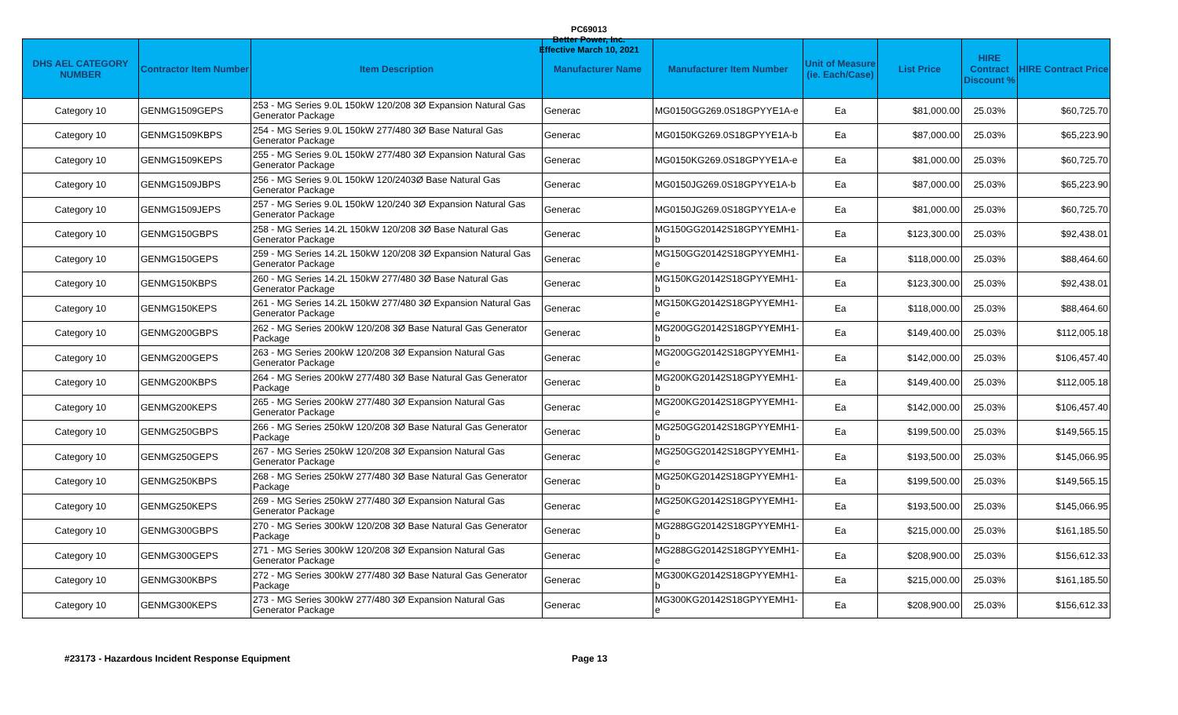PC69013
Better Power, Inc.
Effective March 10, 2021
| DHS AEL CATEGORY NUMBER | Contractor Item Number | Item Description | Manufacturer Name | Manufacturer Item Number | Unit of Measure (ie. Each/Case) | List Price | HIRE Contract Discount % | HIRE Contract Price |
| --- | --- | --- | --- | --- | --- | --- | --- | --- |
| Category 10 | GENMG1509GEPS | 253 - MG Series 9.0L 150kW 120/208 3Ø Expansion Natural Gas Generator Package | Generac | MG0150GG269.0S18GPYYE1A-e | Ea | $81,000.00 | 25.03% | $60,725.70 |
| Category 10 | GENMG1509KBPS | 254 - MG Series 9.0L 150kW 277/480 3Ø Base Natural Gas Generator Package | Generac | MG0150KG269.0S18GPYYE1A-b | Ea | $87,000.00 | 25.03% | $65,223.90 |
| Category 10 | GENMG1509KEPS | 255 - MG Series 9.0L 150kW 277/480 3Ø Expansion Natural Gas Generator Package | Generac | MG0150KG269.0S18GPYYE1A-e | Ea | $81,000.00 | 25.03% | $60,725.70 |
| Category 10 | GENMG1509JBPS | 256 - MG Series 9.0L 150kW 120/2403Ø Base Natural Gas Generator Package | Generac | MG0150JG269.0S18GPYYE1A-b | Ea | $87,000.00 | 25.03% | $65,223.90 |
| Category 10 | GENMG1509JEPS | 257 - MG Series 9.0L 150kW 120/240 3Ø Expansion Natural Gas Generator Package | Generac | MG0150JG269.0S18GPYYE1A-e | Ea | $81,000.00 | 25.03% | $60,725.70 |
| Category 10 | GENMG150GBPS | 258 - MG Series 14.2L 150kW 120/208 3Ø Base Natural Gas Generator Package | Generac | MG150GG20142S18GPYYEMH1-b | Ea | $123,300.00 | 25.03% | $92,438.01 |
| Category 10 | GENMG150GEPS | 259 - MG Series 14.2L 150kW 120/208 3Ø Expansion Natural Gas Generator Package | Generac | MG150GG20142S18GPYYEMH1-e | Ea | $118,000.00 | 25.03% | $88,464.60 |
| Category 10 | GENMG150KBPS | 260 - MG Series 14.2L 150kW 277/480 3Ø Base Natural Gas Generator Package | Generac | MG150KG20142S18GPYYEMH1-b | Ea | $123,300.00 | 25.03% | $92,438.01 |
| Category 10 | GENMG150KEPS | 261 - MG Series 14.2L 150kW 277/480 3Ø Expansion Natural Gas Generator Package | Generac | MG150KG20142S18GPYYEMH1-e | Ea | $118,000.00 | 25.03% | $88,464.60 |
| Category 10 | GENMG200GBPS | 262 - MG Series 200kW 120/208 3Ø Base Natural Gas Generator Package | Generac | MG200GG20142S18GPYYEMH1-b | Ea | $149,400.00 | 25.03% | $112,005.18 |
| Category 10 | GENMG200GEPS | 263 - MG Series 200kW 120/208 3Ø Expansion Natural Gas Generator Package | Generac | MG200GG20142S18GPYYEMH1-e | Ea | $142,000.00 | 25.03% | $106,457.40 |
| Category 10 | GENMG200KBPS | 264 - MG Series 200kW 277/480 3Ø Base Natural Gas Generator Package | Generac | MG200KG20142S18GPYYEMH1-b | Ea | $149,400.00 | 25.03% | $112,005.18 |
| Category 10 | GENMG200KEPS | 265 - MG Series 200kW 277/480 3Ø Expansion Natural Gas Generator Package | Generac | MG200KG20142S18GPYYEMH1-e | Ea | $142,000.00 | 25.03% | $106,457.40 |
| Category 10 | GENMG250GBPS | 266 - MG Series 250kW 120/208 3Ø Base Natural Gas Generator Package | Generac | MG250GG20142S18GPYYEMH1-b | Ea | $199,500.00 | 25.03% | $149,565.15 |
| Category 10 | GENMG250GEPS | 267 - MG Series 250kW 120/208 3Ø Expansion Natural Gas Generator Package | Generac | MG250GG20142S18GPYYEMH1-e | Ea | $193,500.00 | 25.03% | $145,066.95 |
| Category 10 | GENMG250KBPS | 268 - MG Series 250kW 277/480 3Ø Base Natural Gas Generator Package | Generac | MG250KG20142S18GPYYEMH1-b | Ea | $199,500.00 | 25.03% | $149,565.15 |
| Category 10 | GENMG250KEPS | 269 - MG Series 250kW 277/480 3Ø Expansion Natural Gas Generator Package | Generac | MG250KG20142S18GPYYEMH1-e | Ea | $193,500.00 | 25.03% | $145,066.95 |
| Category 10 | GENMG300GBPS | 270 - MG Series 300kW 120/208 3Ø Base Natural Gas Generator Package | Generac | MG288GG20142S18GPYYEMH1-b | Ea | $215,000.00 | 25.03% | $161,185.50 |
| Category 10 | GENMG300GEPS | 271 - MG Series 300kW 120/208 3Ø Expansion Natural Gas Generator Package | Generac | MG288GG20142S18GPYYEMH1-e | Ea | $208,900.00 | 25.03% | $156,612.33 |
| Category 10 | GENMG300KBPS | 272 - MG Series 300kW 277/480 3Ø Base Natural Gas Generator Package | Generac | MG300KG20142S18GPYYEMH1-b | Ea | $215,000.00 | 25.03% | $161,185.50 |
| Category 10 | GENMG300KEPS | 273 - MG Series 300kW 277/480 3Ø Expansion Natural Gas Generator Package | Generac | MG300KG20142S18GPYYEMH1-e | Ea | $208,900.00 | 25.03% | $156,612.33 |
#23173 - Hazardous Incident Response Equipment Page 13